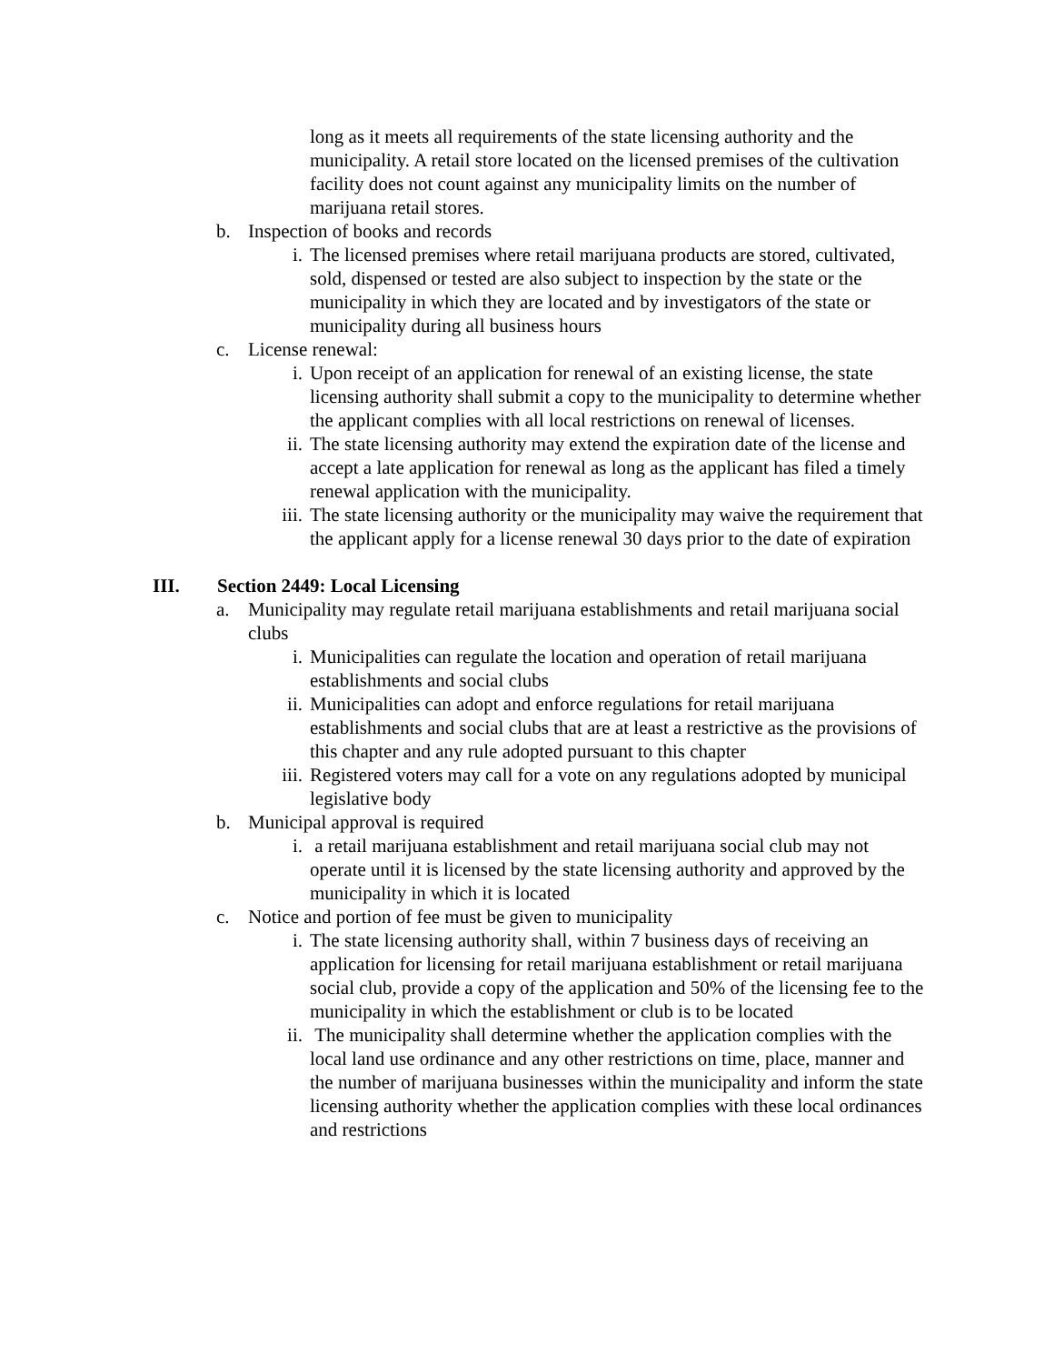long as it meets all requirements of the state licensing authority and the municipality. A retail store located on the licensed premises of the cultivation facility does not count against any municipality limits on the number of marijuana retail stores.
b. Inspection of books and records
i. The licensed premises where retail marijuana products are stored, cultivated, sold, dispensed or tested are also subject to inspection by the state or the municipality in which they are located and by investigators of the state or municipality during all business hours
c. License renewal:
i. Upon receipt of an application for renewal of an existing license, the state licensing authority shall submit a copy to the municipality to determine whether the applicant complies with all local restrictions on renewal of licenses.
ii. The state licensing authority may extend the expiration date of the license and accept a late application for renewal as long as the applicant has filed a timely renewal application with the municipality.
iii.
The state licensing authority or the municipality may waive the requirement that the applicant apply for a license renewal 30 days prior to the date of expiration
III. Section 2449: Local Licensing
a. Municipality may regulate retail marijuana establishments and retail marijuana social clubs
i. Municipalities can regulate the location and operation of retail marijuana establishments and social clubs
ii. Municipalities can adopt and enforce regulations for retail marijuana establishments and social clubs that are at least a restrictive as the provisions of this chapter and any rule adopted pursuant to this chapter
iii.
Registered voters may call for a vote on any regulations adopted by municipal legislative body
b. Municipal approval is required
i. a retail marijuana establishment and retail marijuana social club may not operate until it is licensed by the state licensing authority and approved by the municipality in which it is located
c. Notice and portion of fee must be given to municipality
i. The state licensing authority shall, within 7 business days of receiving an application for licensing for retail marijuana establishment or retail marijuana social club, provide a copy of the application and 50% of the licensing fee to the municipality in which the establishment or club is to be located
ii. The municipality shall determine whether the application complies with the local land use ordinance and any other restrictions on time, place, manner and the number of marijuana businesses within the municipality and inform the state licensing authority whether the application complies with these local ordinances and restrictions